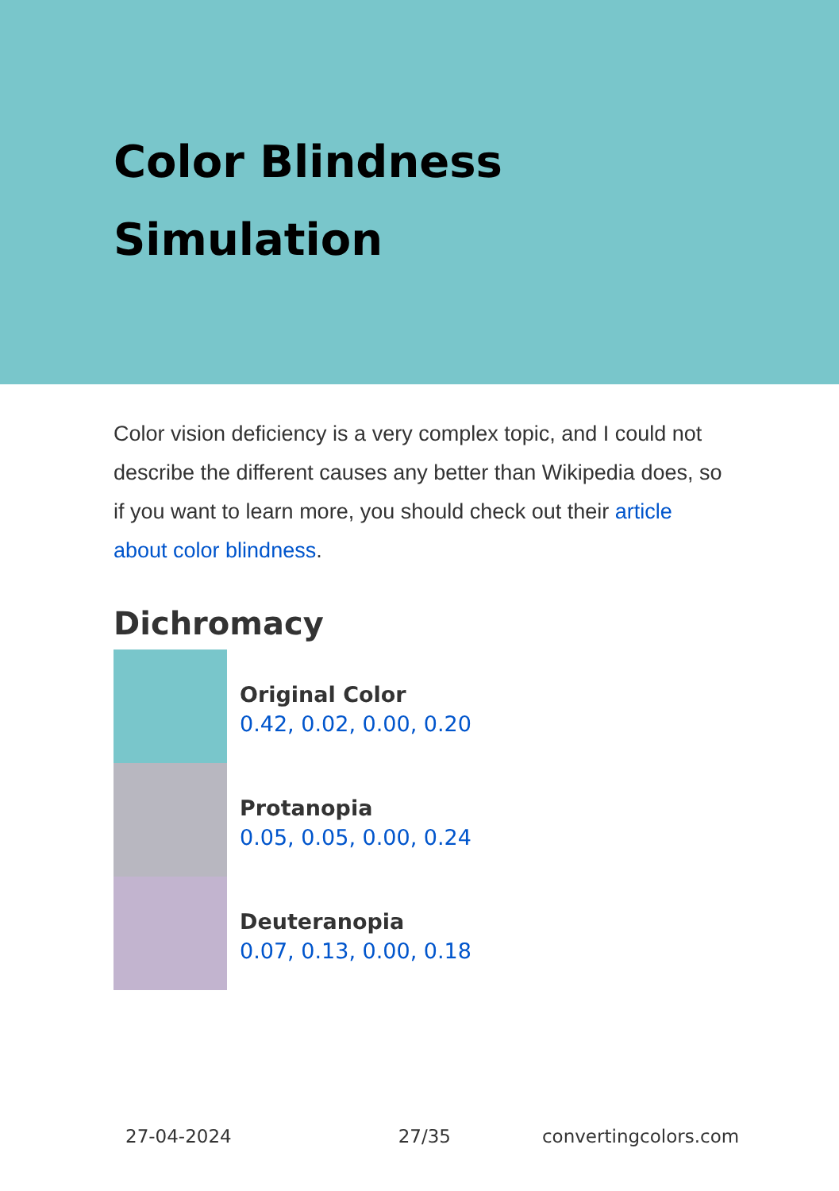Color Blindness Simulation
Color vision deficiency is a very complex topic, and I could not describe the different causes any better than Wikipedia does, so if you want to learn more, you should check out their article about color blindness.
Dichromacy
Original Color
0.42, 0.02, 0.00, 0.20
Protanopia
0.05, 0.05, 0.00, 0.24
Deuteranopia
0.07, 0.13, 0.00, 0.18
27-04-2024 27/35 convertingcolors.com